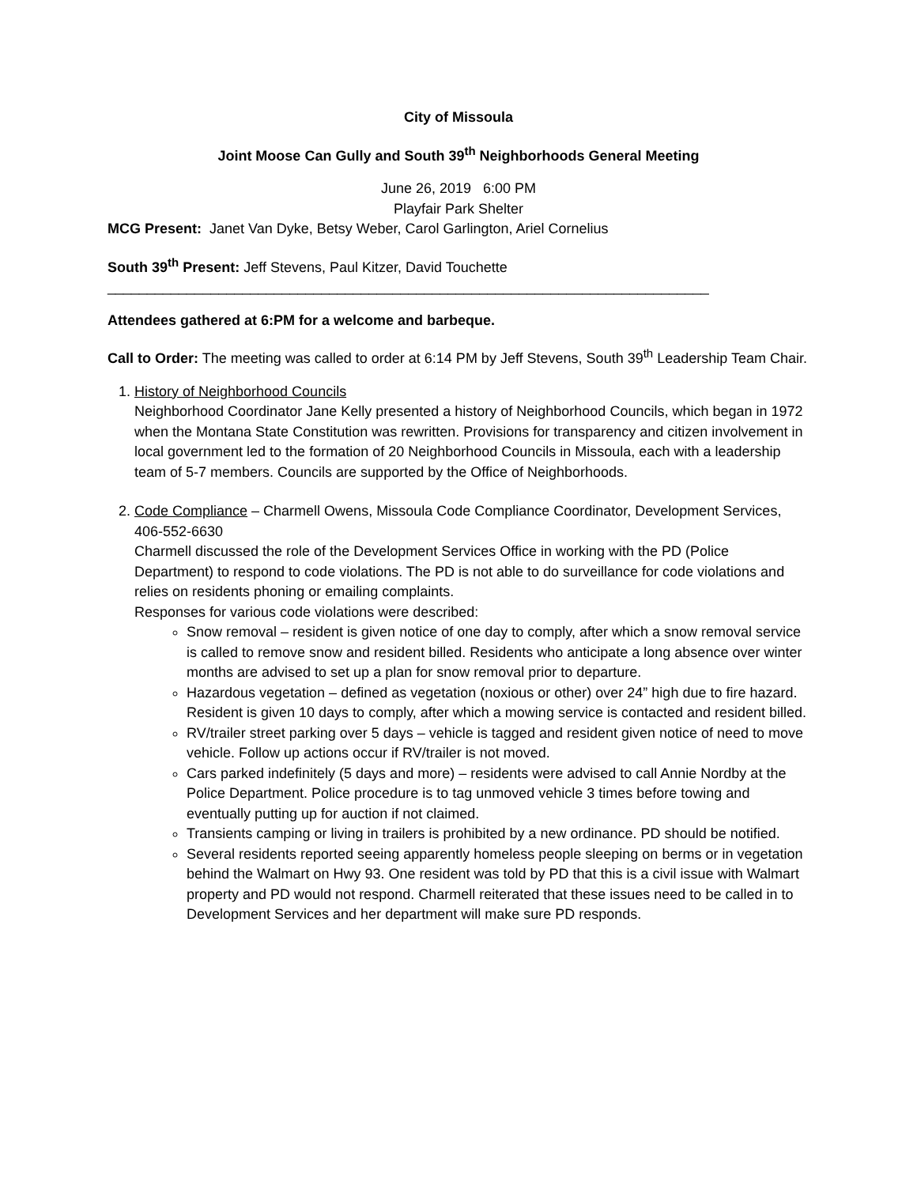City of Missoula
Joint Moose Can Gully and South 39<sup>th</sup> Neighborhoods General Meeting
June 26, 2019 6:00 PM
Playfair Park Shelter
MCG Present: Janet Van Dyke, Betsy Weber, Carol Garlington, Ariel Cornelius
South 39<sup>th</sup> Present: Jeff Stevens, Paul Kitzer, David Touchette
____________________________________________________________________________
Attendees gathered at 6:PM for a welcome and barbeque.
Call to Order: The meeting was called to order at 6:14 PM by Jeff Stevens, South 39<sup>th</sup> Leadership Team Chair.
1. History of Neighborhood Councils
Neighborhood Coordinator Jane Kelly presented a history of Neighborhood Councils, which began in 1972 when the Montana State Constitution was rewritten. Provisions for transparency and citizen involvement in local government led to the formation of 20 Neighborhood Councils in Missoula, each with a leadership team of 5-7 members. Councils are supported by the Office of Neighborhoods.
2. Code Compliance – Charmell Owens, Missoula Code Compliance Coordinator, Development Services, 406-552-6630
Charmell discussed the role of the Development Services Office in working with the PD (Police Department) to respond to code violations. The PD is not able to do surveillance for code violations and relies on residents phoning or emailing complaints.
Responses for various code violations were described:
Snow removal – resident is given notice of one day to comply, after which a snow removal service is called to remove snow and resident billed. Residents who anticipate a long absence over winter months are advised to set up a plan for snow removal prior to departure.
Hazardous vegetation – defined as vegetation (noxious or other) over 24” high due to fire hazard. Resident is given 10 days to comply, after which a mowing service is contacted and resident billed.
RV/trailer street parking over 5 days – vehicle is tagged and resident given notice of need to move vehicle. Follow up actions occur if RV/trailer is not moved.
Cars parked indefinitely (5 days and more) – residents were advised to call Annie Nordby at the Police Department. Police procedure is to tag unmoved vehicle 3 times before towing and eventually putting up for auction if not claimed.
Transients camping or living in trailers is prohibited by a new ordinance. PD should be notified.
Several residents reported seeing apparently homeless people sleeping on berms or in vegetation behind the Walmart on Hwy 93. One resident was told by PD that this is a civil issue with Walmart property and PD would not respond. Charmell reiterated that these issues need to be called in to Development Services and her department will make sure PD responds.